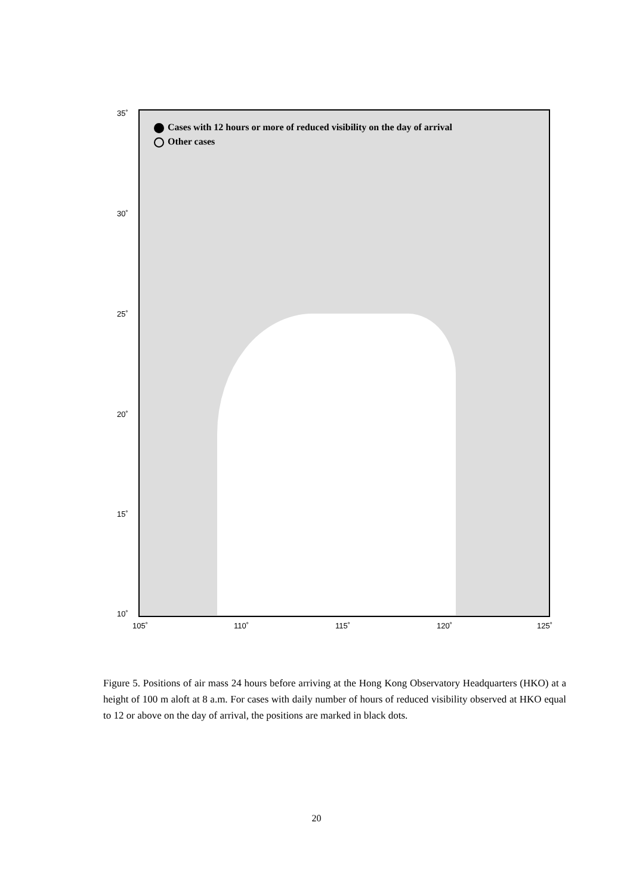Cases with 12 hours or more of reduced visibility on the day of arrival
Other cases
35˚
30˚
25˚
20˚
15˚
10˚
105˚ 110˚ 115˚ 120˚ 125˚
Figure 5. Positions of air mass 24 hours before arriving at the Hong Kong Observatory Headquarters (HKO) at a height of 100 m aloft at 8 a.m. For cases with daily number of hours of reduced visibility observed at HKO equal to 12 or above on the day of arrival, the positions are marked in black dots.
20